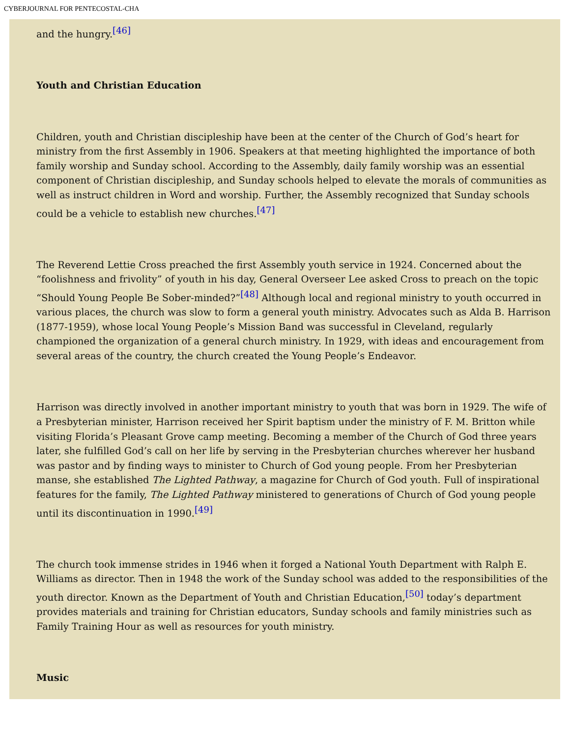CYBERJOURNAL FOR PENTECOSTAL-CHA
and the hungry.<sup>[46]</sup>
Youth and Christian Education
Children, youth and Christian discipleship have been at the center of the Church of God’s heart for ministry from the first Assembly in 1906. Speakers at that meeting highlighted the importance of both family worship and Sunday school. According to the Assembly, daily family worship was an essential component of Christian discipleship, and Sunday schools helped to elevate the morals of communities as well as instruct children in Word and worship. Further, the Assembly recognized that Sunday schools could be a vehicle to establish new churches.<sup>[47]</sup>
The Reverend Lettie Cross preached the first Assembly youth service in 1924. Concerned about the “foolishness and frivolity” of youth in his day, General Overseer Lee asked Cross to preach on the topic “Should Young People Be Sober-minded?”<sup>[48]</sup> Although local and regional ministry to youth occurred in various places, the church was slow to form a general youth ministry. Advocates such as Alda B. Harrison (1877-1959), whose local Young People’s Mission Band was successful in Cleveland, regularly championed the organization of a general church ministry. In 1929, with ideas and encouragement from several areas of the country, the church created the Young People’s Endeavor.
Harrison was directly involved in another important ministry to youth that was born in 1929. The wife of a Presbyterian minister, Harrison received her Spirit baptism under the ministry of F. M. Britton while visiting Florida’s Pleasant Grove camp meeting. Becoming a member of the Church of God three years later, she fulfilled God’s call on her life by serving in the Presbyterian churches wherever her husband was pastor and by finding ways to minister to Church of God young people. From her Presbyterian manse, she established The Lighted Pathway, a magazine for Church of God youth. Full of inspirational features for the family, The Lighted Pathway ministered to generations of Church of God young people until its discontinuation in 1990.<sup>[49]</sup>
The church took immense strides in 1946 when it forged a National Youth Department with Ralph E. Williams as director. Then in 1948 the work of the Sunday school was added to the responsibilities of the youth director. Known as the Department of Youth and Christian Education,<sup>[50]</sup> today’s department provides materials and training for Christian educators, Sunday schools and family ministries such as Family Training Hour as well as resources for youth ministry.
Music